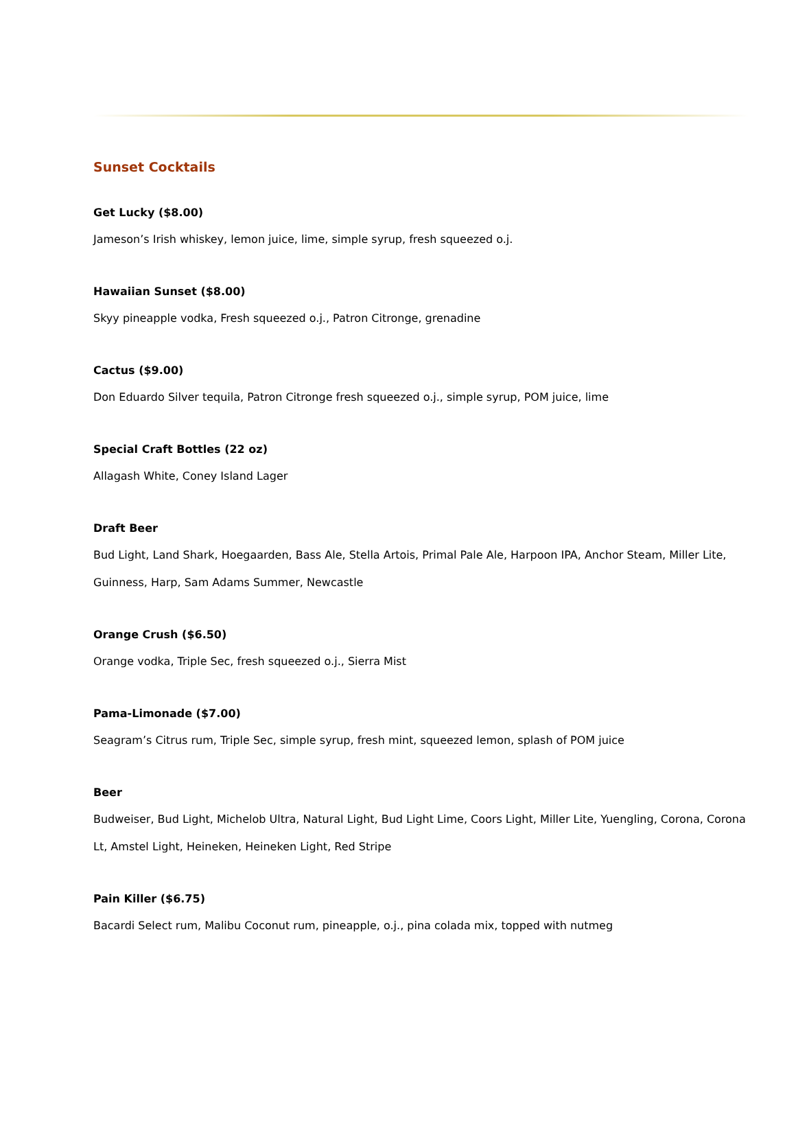Sunset Cocktails
Get Lucky ($8.00)
Jameson’s Irish whiskey, lemon juice, lime, simple syrup, fresh squeezed o.j.
Hawaiian Sunset ($8.00)
Skyy pineapple vodka, Fresh squeezed o.j., Patron Citronge, grenadine
Cactus ($9.00)
Don Eduardo Silver tequila, Patron Citronge fresh squeezed o.j., simple syrup, POM juice, lime
Special Craft Bottles (22 oz)
Allagash White, Coney Island Lager
Draft Beer
Bud Light, Land Shark, Hoegaarden, Bass Ale, Stella Artois, Primal Pale Ale, Harpoon IPA, Anchor Steam, Miller Lite, Guinness, Harp, Sam Adams Summer, Newcastle
Orange Crush ($6.50)
Orange vodka, Triple Sec, fresh squeezed o.j., Sierra Mist
Pama-Limonade ($7.00)
Seagram’s Citrus rum, Triple Sec, simple syrup, fresh mint, squeezed lemon, splash of POM juice
Beer
Budweiser, Bud Light, Michelob Ultra, Natural Light, Bud Light Lime, Coors Light, Miller Lite, Yuengling, Corona, Corona Lt, Amstel Light, Heineken, Heineken Light, Red Stripe
Pain Killer ($6.75)
Bacardi Select rum, Malibu Coconut rum, pineapple, o.j., pina colada mix, topped with nutmeg